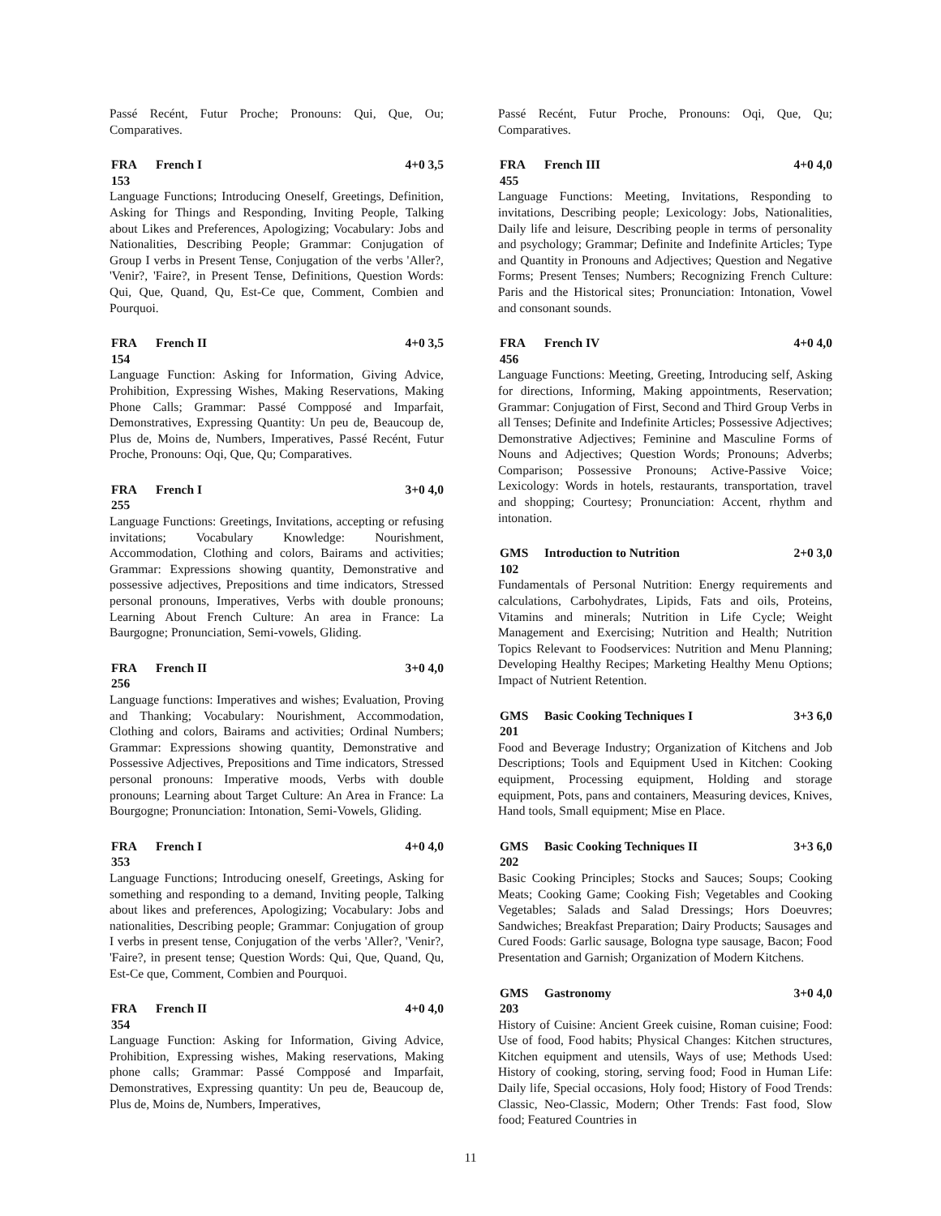Passé Recént, Futur Proche; Pronouns: Qui, Que, Ou; Comparatives.
FRA 153 French I 4+0 3,5
Language Functions; Introducing Oneself, Greetings, Definition, Asking for Things and Responding, Inviting People, Talking about Likes and Preferences, Apologizing; Vocabulary: Jobs and Nationalities, Describing People; Grammar: Conjugation of Group I verbs in Present Tense, Conjugation of the verbs 'Aller?, 'Venir?, 'Faire?, in Present Tense, Definitions, Question Words: Qui, Que, Quand, Qu, Est-Ce que, Comment, Combien and Pourquoi.
FRA 154 French II 4+0 3,5
Language Function: Asking for Information, Giving Advice, Prohibition, Expressing Wishes, Making Reservations, Making Phone Calls; Grammar: Passé Compposé and Imparfait, Demonstratives, Expressing Quantity: Un peu de, Beaucoup de, Plus de, Moins de, Numbers, Imperatives, Passé Recént, Futur Proche, Pronouns: Oqi, Que, Qu; Comparatives.
FRA 255 French I 3+0 4,0
Language Functions: Greetings, Invitations, accepting or refusing invitations; Vocabulary Knowledge: Nourishment, Accommodation, Clothing and colors, Bairams and activities; Grammar: Expressions showing quantity, Demonstrative and possessive adjectives, Prepositions and time indicators, Stressed personal pronouns, Imperatives, Verbs with double pronouns; Learning About French Culture: An area in France: La Baurgogne; Pronunciation, Semi-vowels, Gliding.
FRA 256 French II 3+0 4,0
Language functions: Imperatives and wishes; Evaluation, Proving and Thanking; Vocabulary: Nourishment, Accommodation, Clothing and colors, Bairams and activities; Ordinal Numbers; Grammar: Expressions showing quantity, Demonstrative and Possessive Adjectives, Prepositions and Time indicators, Stressed personal pronouns: Imperative moods, Verbs with double pronouns; Learning about Target Culture: An Area in France: La Bourgogne; Pronunciation: Intonation, Semi-Vowels, Gliding.
FRA 353 French I 4+0 4,0
Language Functions; Introducing oneself, Greetings, Asking for something and responding to a demand, Inviting people, Talking about likes and preferences, Apologizing; Vocabulary: Jobs and nationalities, Describing people; Grammar: Conjugation of group I verbs in present tense, Conjugation of the verbs 'Aller?, 'Venir?, 'Faire?, in present tense; Question Words: Qui, Que, Quand, Qu, Est-Ce que, Comment, Combien and Pourquoi.
FRA 354 French II 4+0 4,0
Language Function: Asking for Information, Giving Advice, Prohibition, Expressing wishes, Making reservations, Making phone calls; Grammar: Passé Compposé and Imparfait, Demonstratives, Expressing quantity: Un peu de, Beaucoup de, Plus de, Moins de, Numbers, Imperatives,
Passé Recént, Futur Proche, Pronouns: Oqi, Que, Qu; Comparatives.
FRA 455 French III 4+0 4,0
Language Functions: Meeting, Invitations, Responding to invitations, Describing people; Lexicology: Jobs, Nationalities, Daily life and leisure, Describing people in terms of personality and psychology; Grammar; Definite and Indefinite Articles; Type and Quantity in Pronouns and Adjectives; Question and Negative Forms; Present Tenses; Numbers; Recognizing French Culture: Paris and the Historical sites; Pronunciation: Intonation, Vowel and consonant sounds.
FRA 456 French IV 4+0 4,0
Language Functions: Meeting, Greeting, Introducing self, Asking for directions, Informing, Making appointments, Reservation; Grammar: Conjugation of First, Second and Third Group Verbs in all Tenses; Definite and Indefinite Articles; Possessive Adjectives; Demonstrative Adjectives; Feminine and Masculine Forms of Nouns and Adjectives; Question Words; Pronouns; Adverbs; Comparison; Possessive Pronouns; Active-Passive Voice; Lexicology: Words in hotels, restaurants, transportation, travel and shopping; Courtesy; Pronunciation: Accent, rhythm and intonation.
GMS 102 Introduction to Nutrition 2+0 3,0
Fundamentals of Personal Nutrition: Energy requirements and calculations, Carbohydrates, Lipids, Fats and oils, Proteins, Vitamins and minerals; Nutrition in Life Cycle; Weight Management and Exercising; Nutrition and Health; Nutrition Topics Relevant to Foodservices: Nutrition and Menu Planning; Developing Healthy Recipes; Marketing Healthy Menu Options; Impact of Nutrient Retention.
GMS 201 Basic Cooking Techniques I 3+3 6,0
Food and Beverage Industry; Organization of Kitchens and Job Descriptions; Tools and Equipment Used in Kitchen: Cooking equipment, Processing equipment, Holding and storage equipment, Pots, pans and containers, Measuring devices, Knives, Hand tools, Small equipment; Mise en Place.
GMS 202 Basic Cooking Techniques II 3+3 6,0
Basic Cooking Principles; Stocks and Sauces; Soups; Cooking Meats; Cooking Game; Cooking Fish; Vegetables and Cooking Vegetables; Salads and Salad Dressings; Hors Doeuvres; Sandwiches; Breakfast Preparation; Dairy Products; Sausages and Cured Foods: Garlic sausage, Bologna type sausage, Bacon; Food Presentation and Garnish; Organization of Modern Kitchens.
GMS 203 Gastronomy 3+0 4,0
History of Cuisine: Ancient Greek cuisine, Roman cuisine; Food: Use of food, Food habits; Physical Changes: Kitchen structures, Kitchen equipment and utensils, Ways of use; Methods Used: History of cooking, storing, serving food; Food in Human Life: Daily life, Special occasions, Holy food; History of Food Trends: Classic, Neo-Classic, Modern; Other Trends: Fast food, Slow food; Featured Countries in
11